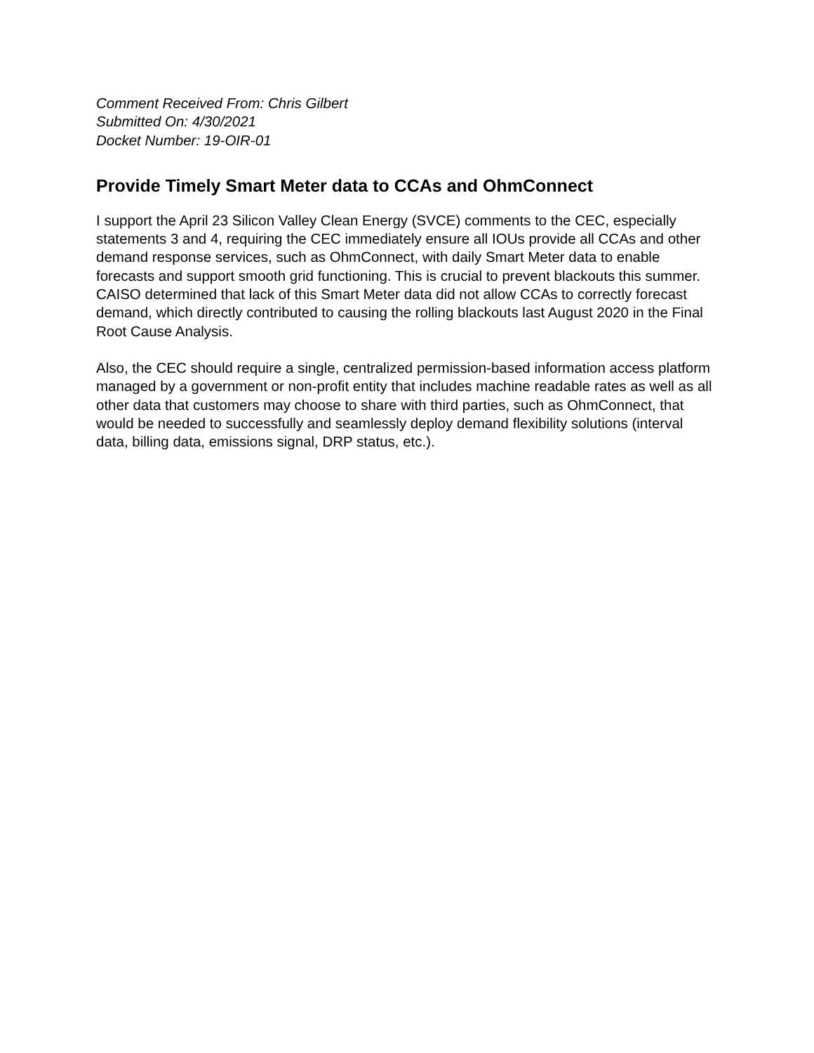Comment Received From: Chris Gilbert
Submitted On: 4/30/2021
Docket Number: 19-OIR-01
Provide Timely Smart Meter data to CCAs and OhmConnect
I support the April 23 Silicon Valley Clean Energy (SVCE) comments to the CEC, especially statements 3 and 4, requiring the CEC immediately ensure all IOUs provide all CCAs and other demand response services, such as OhmConnect, with daily Smart Meter data to enable forecasts and support smooth grid functioning. This is crucial to prevent blackouts this summer. CAISO determined that lack of this Smart Meter data did not allow CCAs to correctly forecast demand, which directly contributed to causing the rolling blackouts last August 2020 in the Final Root Cause Analysis.
Also, the CEC should require a single, centralized permission-based information access platform managed by a government or non-profit entity that includes machine readable rates as well as all other data that customers may choose to share with third parties, such as OhmConnect, that would be needed to successfully and seamlessly deploy demand flexibility solutions (interval data, billing data, emissions signal, DRP status, etc.).